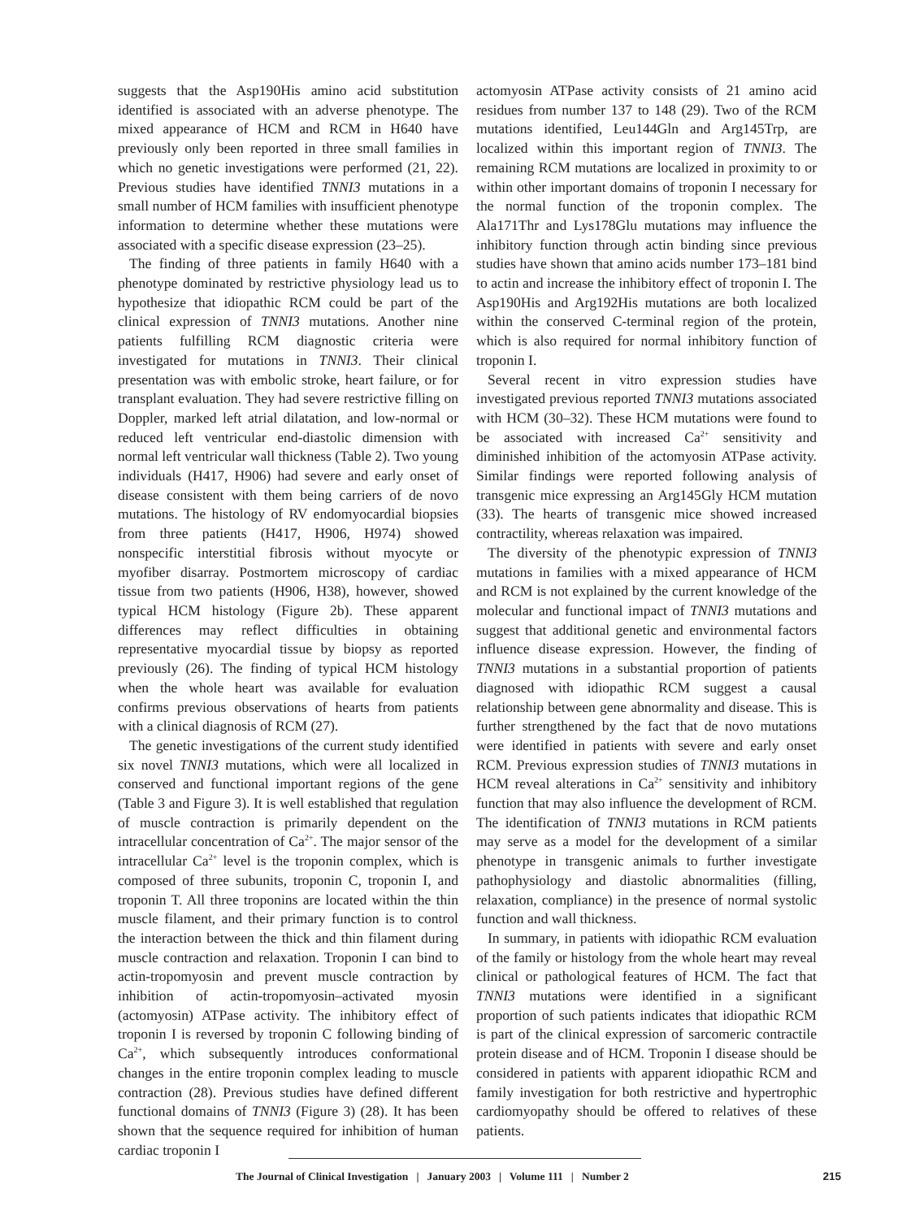suggests that the Asp190His amino acid substitution identified is associated with an adverse phenotype. The mixed appearance of HCM and RCM in H640 have previously only been reported in three small families in which no genetic investigations were performed (21, 22). Previous studies have identified TNNI3 mutations in a small number of HCM families with insufficient phenotype information to determine whether these mutations were associated with a specific disease expression (23–25).
The finding of three patients in family H640 with a phenotype dominated by restrictive physiology lead us to hypothesize that idiopathic RCM could be part of the clinical expression of TNNI3 mutations. Another nine patients fulfilling RCM diagnostic criteria were investigated for mutations in TNNI3. Their clinical presentation was with embolic stroke, heart failure, or for transplant evaluation. They had severe restrictive filling on Doppler, marked left atrial dilatation, and low-normal or reduced left ventricular end-diastolic dimension with normal left ventricular wall thickness (Table 2). Two young individuals (H417, H906) had severe and early onset of disease consistent with them being carriers of de novo mutations. The histology of RV endomyocardial biopsies from three patients (H417, H906, H974) showed nonspecific interstitial fibrosis without myocyte or myofiber disarray. Postmortem microscopy of cardiac tissue from two patients (H906, H38), however, showed typical HCM histology (Figure 2b). These apparent differences may reflect difficulties in obtaining representative myocardial tissue by biopsy as reported previously (26). The finding of typical HCM histology when the whole heart was available for evaluation confirms previous observations of hearts from patients with a clinical diagnosis of RCM (27).
The genetic investigations of the current study identified six novel TNNI3 mutations, which were all localized in conserved and functional important regions of the gene (Table 3 and Figure 3). It is well established that regulation of muscle contraction is primarily dependent on the intracellular concentration of Ca<sup>2+</sup>. The major sensor of the intracellular Ca<sup>2+</sup> level is the troponin complex, which is composed of three subunits, troponin C, troponin I, and troponin T. All three troponins are located within the thin muscle filament, and their primary function is to control the interaction between the thick and thin filament during muscle contraction and relaxation. Troponin I can bind to actin-tropomyosin and prevent muscle contraction by inhibition of actin-tropomyosin–activated myosin (actomyosin) ATPase activity. The inhibitory effect of troponin I is reversed by troponin C following binding of Ca<sup>2+</sup>, which subsequently introduces conformational changes in the entire troponin complex leading to muscle contraction (28). Previous studies have defined different functional domains of TNNI3 (Figure 3) (28). It has been shown that the sequence required for inhibition of human cardiac troponin I
actomyosin ATPase activity consists of 21 amino acid residues from number 137 to 148 (29). Two of the RCM mutations identified, Leu144Gln and Arg145Trp, are localized within this important region of TNNI3. The remaining RCM mutations are localized in proximity to or within other important domains of troponin I necessary for the normal function of the troponin complex. The Ala171Thr and Lys178Glu mutations may influence the inhibitory function through actin binding since previous studies have shown that amino acids number 173–181 bind to actin and increase the inhibitory effect of troponin I. The Asp190His and Arg192His mutations are both localized within the conserved C-terminal region of the protein, which is also required for normal inhibitory function of troponin I.
Several recent in vitro expression studies have investigated previous reported TNNI3 mutations associated with HCM (30–32). These HCM mutations were found to be associated with increased Ca<sup>2+</sup> sensitivity and diminished inhibition of the actomyosin ATPase activity. Similar findings were reported following analysis of transgenic mice expressing an Arg145Gly HCM mutation (33). The hearts of transgenic mice showed increased contractility, whereas relaxation was impaired.
The diversity of the phenotypic expression of TNNI3 mutations in families with a mixed appearance of HCM and RCM is not explained by the current knowledge of the molecular and functional impact of TNNI3 mutations and suggest that additional genetic and environmental factors influence disease expression. However, the finding of TNNI3 mutations in a substantial proportion of patients diagnosed with idiopathic RCM suggest a causal relationship between gene abnormality and disease. This is further strengthened by the fact that de novo mutations were identified in patients with severe and early onset RCM. Previous expression studies of TNNI3 mutations in HCM reveal alterations in Ca<sup>2+</sup> sensitivity and inhibitory function that may also influence the development of RCM. The identification of TNNI3 mutations in RCM patients may serve as a model for the development of a similar phenotype in transgenic animals to further investigate pathophysiology and diastolic abnormalities (filling, relaxation, compliance) in the presence of normal systolic function and wall thickness.
In summary, in patients with idiopathic RCM evaluation of the family or histology from the whole heart may reveal clinical or pathological features of HCM. The fact that TNNI3 mutations were identified in a significant proportion of such patients indicates that idiopathic RCM is part of the clinical expression of sarcomeric contractile protein disease and of HCM. Troponin I disease should be considered in patients with apparent idiopathic RCM and family investigation for both restrictive and hypertrophic cardiomyopathy should be offered to relatives of these patients.
The Journal of Clinical Investigation | January 2003 | Volume 111 | Number 2 215